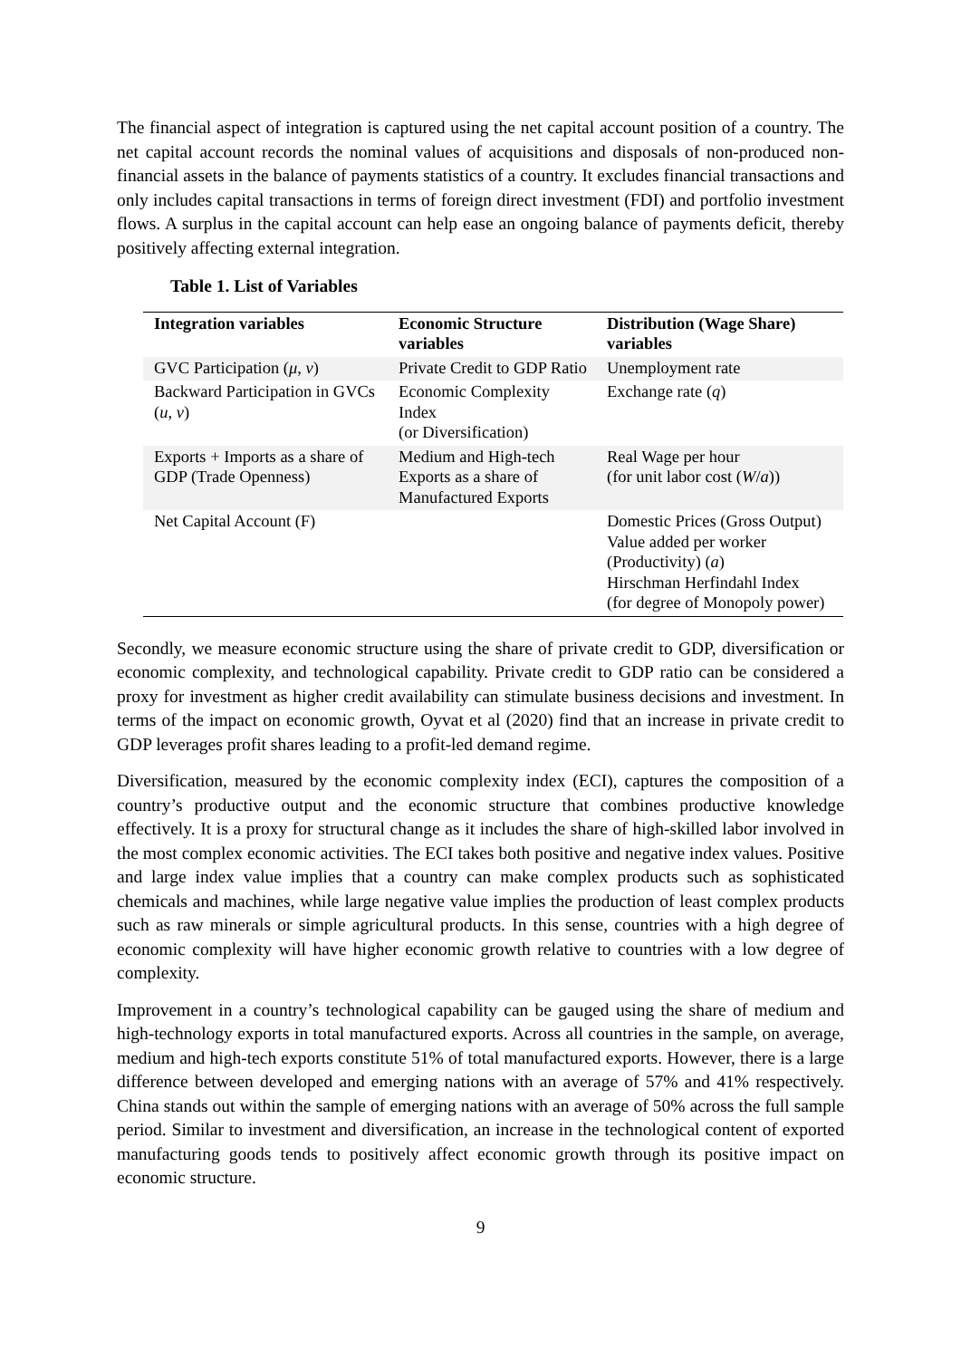The financial aspect of integration is captured using the net capital account position of a country. The net capital account records the nominal values of acquisitions and disposals of non-produced non-financial assets in the balance of payments statistics of a country. It excludes financial transactions and only includes capital transactions in terms of foreign direct investment (FDI) and portfolio investment flows. A surplus in the capital account can help ease an ongoing balance of payments deficit, thereby positively affecting external integration.
Table 1. List of Variables
| Integration variables | Economic Structure variables | Distribution (Wage Share) variables |
| --- | --- | --- |
| GVC Participation ( μ, v ) | Private Credit to GDP Ratio | Unemployment rate |
| Backward Participation in GVCs ( u, v ) | Economic Complexity Index (or Diversification) | Exchange rate ( q ) |
| Exports + Imports as a share of GDP (Trade Openness) | Medium and High-tech Exports as a share of Manufactured Exports | Real Wage per hour (for unit labor cost ( W / a )) |
| Net Capital Account (F) | | Domestic Prices (Gross Output) Value added per worker (Productivity) ( a ) Hirschman Herfindahl Index (for degree of Monopoly power) |
Secondly, we measure economic structure using the share of private credit to GDP, diversification or economic complexity, and technological capability. Private credit to GDP ratio can be considered a proxy for investment as higher credit availability can stimulate business decisions and investment. In terms of the impact on economic growth, Oyvat et al (2020) find that an increase in private credit to GDP leverages profit shares leading to a profit-led demand regime.
Diversification, measured by the economic complexity index (ECI), captures the composition of a country’s productive output and the economic structure that combines productive knowledge effectively. It is a proxy for structural change as it includes the share of high-skilled labor involved in the most complex economic activities. The ECI takes both positive and negative index values. Positive and large index value implies that a country can make complex products such as sophisticated chemicals and machines, while large negative value implies the production of least complex products such as raw minerals or simple agricultural products. In this sense, countries with a high degree of economic complexity will have higher economic growth relative to countries with a low degree of complexity.
Improvement in a country’s technological capability can be gauged using the share of medium and high-technology exports in total manufactured exports. Across all countries in the sample, on average, medium and high-tech exports constitute 51% of total manufactured exports. However, there is a large difference between developed and emerging nations with an average of 57% and 41% respectively. China stands out within the sample of emerging nations with an average of 50% across the full sample period. Similar to investment and diversification, an increase in the technological content of exported manufacturing goods tends to positively affect economic growth through its positive impact on economic structure.
9